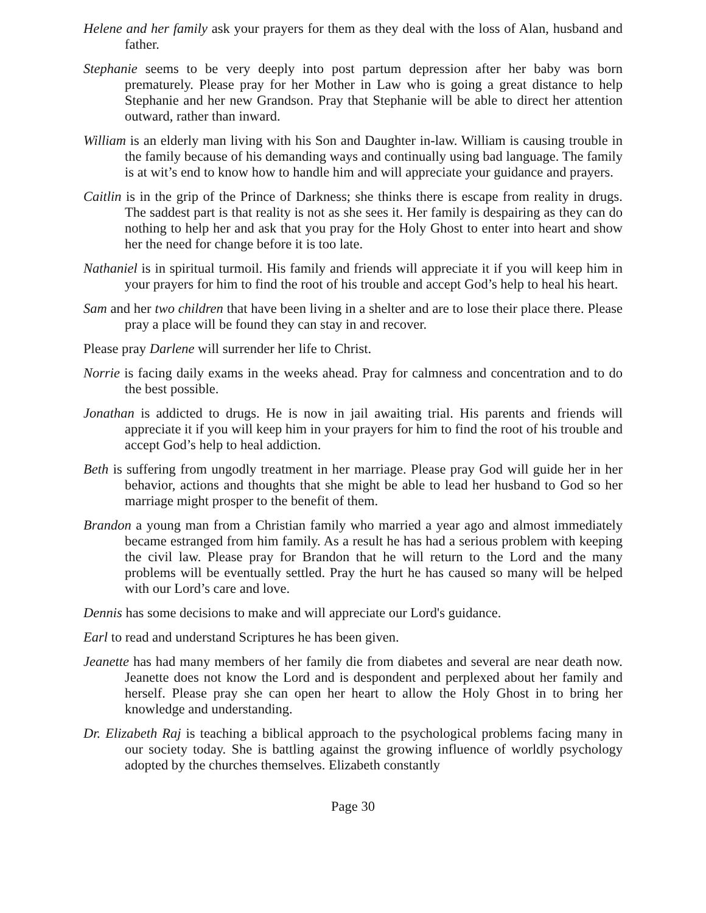Helene and her family ask your prayers for them as they deal with the loss of Alan, husband and father.
Stephanie seems to be very deeply into post partum depression after her baby was born prematurely. Please pray for her Mother in Law who is going a great distance to help Stephanie and her new Grandson. Pray that Stephanie will be able to direct her attention outward, rather than inward.
William is an elderly man living with his Son and Daughter in-law. William is causing trouble in the family because of his demanding ways and continually using bad language. The family is at wit’s end to know how to handle him and will appreciate your guidance and prayers.
Caitlin is in the grip of the Prince of Darkness; she thinks there is escape from reality in drugs. The saddest part is that reality is not as she sees it. Her family is despairing as they can do nothing to help her and ask that you pray for the Holy Ghost to enter into heart and show her the need for change before it is too late.
Nathaniel is in spiritual turmoil. His family and friends will appreciate it if you will keep him in your prayers for him to find the root of his trouble and accept God’s help to heal his heart.
Sam and her two children that have been living in a shelter and are to lose their place there. Please pray a place will be found they can stay in and recover.
Please pray Darlene will surrender her life to Christ.
Norrie is facing daily exams in the weeks ahead. Pray for calmness and concentration and to do the best possible.
Jonathan is addicted to drugs. He is now in jail awaiting trial. His parents and friends will appreciate it if you will keep him in your prayers for him to find the root of his trouble and accept God’s help to heal addiction.
Beth is suffering from ungodly treatment in her marriage. Please pray God will guide her in her behavior, actions and thoughts that she might be able to lead her husband to God so her marriage might prosper to the benefit of them.
Brandon a young man from a Christian family who married a year ago and almost immediately became estranged from him family. As a result he has had a serious problem with keeping the civil law. Please pray for Brandon that he will return to the Lord and the many problems will be eventually settled. Pray the hurt he has caused so many will be helped with our Lord’s care and love.
Dennis has some decisions to make and will appreciate our Lord's guidance.
Earl to read and understand Scriptures he has been given.
Jeanette has had many members of her family die from diabetes and several are near death now. Jeanette does not know the Lord and is despondent and perplexed about her family and herself. Please pray she can open her heart to allow the Holy Ghost in to bring her knowledge and understanding.
Dr. Elizabeth Raj is teaching a biblical approach to the psychological problems facing many in our society today. She is battling against the growing influence of worldly psychology adopted by the churches themselves. Elizabeth constantly
Page 30